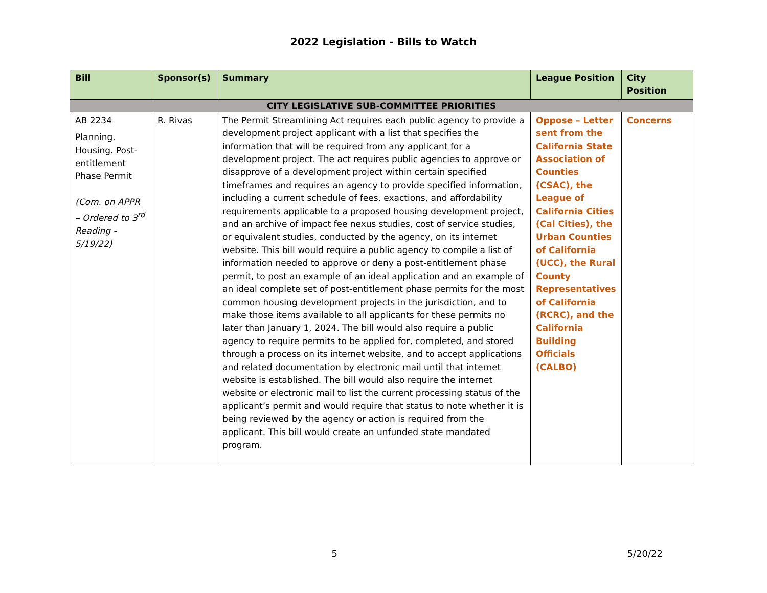2022 Legislation - Bills to Watch
| Bill | Sponsor(s) | Summary | League Position | City Position |
| --- | --- | --- | --- | --- |
| CITY LEGISLATIVE SUB-COMMITTEE PRIORITIES | | | | |
| AB 2234 Planning. Housing. Post-entitlement Phase Permit (Com. on APPR – Ordered to 3<sup>rd</sup> Reading - 5/19/22) | R. Rivas | The Permit Streamlining Act requires each public agency to provide a development project applicant with a list that specifies the information that will be required from any applicant for a development project. The act requires public agencies to approve or disapprove of a development project within certain specified timeframes and requires an agency to provide specified information, including a current schedule of fees, exactions, and affordability requirements applicable to a proposed housing development project, and an archive of impact fee nexus studies, cost of service studies, or equivalent studies, conducted by the agency, on its internet website. This bill would require a public agency to compile a list of information needed to approve or deny a post-entitlement phase permit, to post an example of an ideal application and an example of an ideal complete set of post-entitlement phase permits for the most common housing development projects in the jurisdiction, and to make those items available to all applicants for these permits no later than January 1, 2024. The bill would also require a public agency to require permits to be applied for, completed, and stored through a process on its internet website, and to accept applications and related documentation by electronic mail until that internet website is established. The bill would also require the internet website or electronic mail to list the current processing status of the applicant’s permit and would require that status to note whether it is being reviewed by the agency or action is required from the applicant. This bill would create an unfunded state mandated program. | Oppose – Letter sent from the California State Association of Counties (CSAC), the League of California Cities (Cal Cities), the Urban Counties of California (UCC), the Rural County Representatives of California (RCRC), and the California Building Officials (CALBO) | Concerns |
5 5/20/22